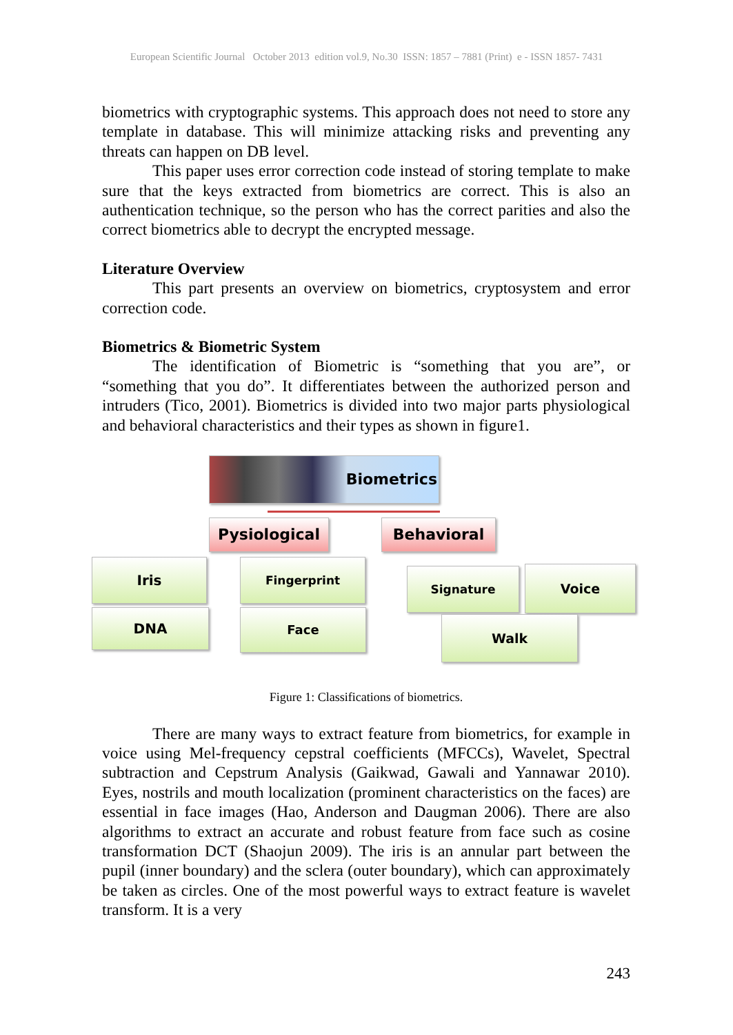European Scientific Journal October 2013 edition vol.9, No.30 ISSN: 1857 – 7881 (Print) e - ISSN 1857- 7431
biometrics with cryptographic systems. This approach does not need to store any template in database. This will minimize attacking risks and preventing any threats can happen on DB level.
This paper uses error correction code instead of storing template to make sure that the keys extracted from biometrics are correct. This is also an authentication technique, so the person who has the correct parities and also the correct biometrics able to decrypt the encrypted message.
Literature Overview
This part presents an overview on biometrics, cryptosystem and error correction code.
Biometrics & Biometric System
The identification of Biometric is “something that you are”, or “something that you do”. It differentiates between the authorized person and intruders (Tico, 2001). Biometrics is divided into two major parts physiological and behavioral characteristics and their types as shown in figure1.
Biometrics
Pysiological Behavioral
Iris
DNA
Fingerprint
Face
Signature Voice
Walk
Figure 1: Classifications of biometrics.
There are many ways to extract feature from biometrics, for example in voice using Mel-frequency cepstral coefficients (MFCCs), Wavelet, Spectral subtraction and Cepstrum Analysis (Gaikwad, Gawali and Yannawar 2010). Eyes, nostrils and mouth localization (prominent characteristics on the faces) are essential in face images (Hao, Anderson and Daugman 2006). There are also algorithms to extract an accurate and robust feature from face such as cosine transformation DCT (Shaojun 2009). The iris is an annular part between the pupil (inner boundary) and the sclera (outer boundary), which can approximately be taken as circles. One of the most powerful ways to extract feature is wavelet transform. It is a very
243